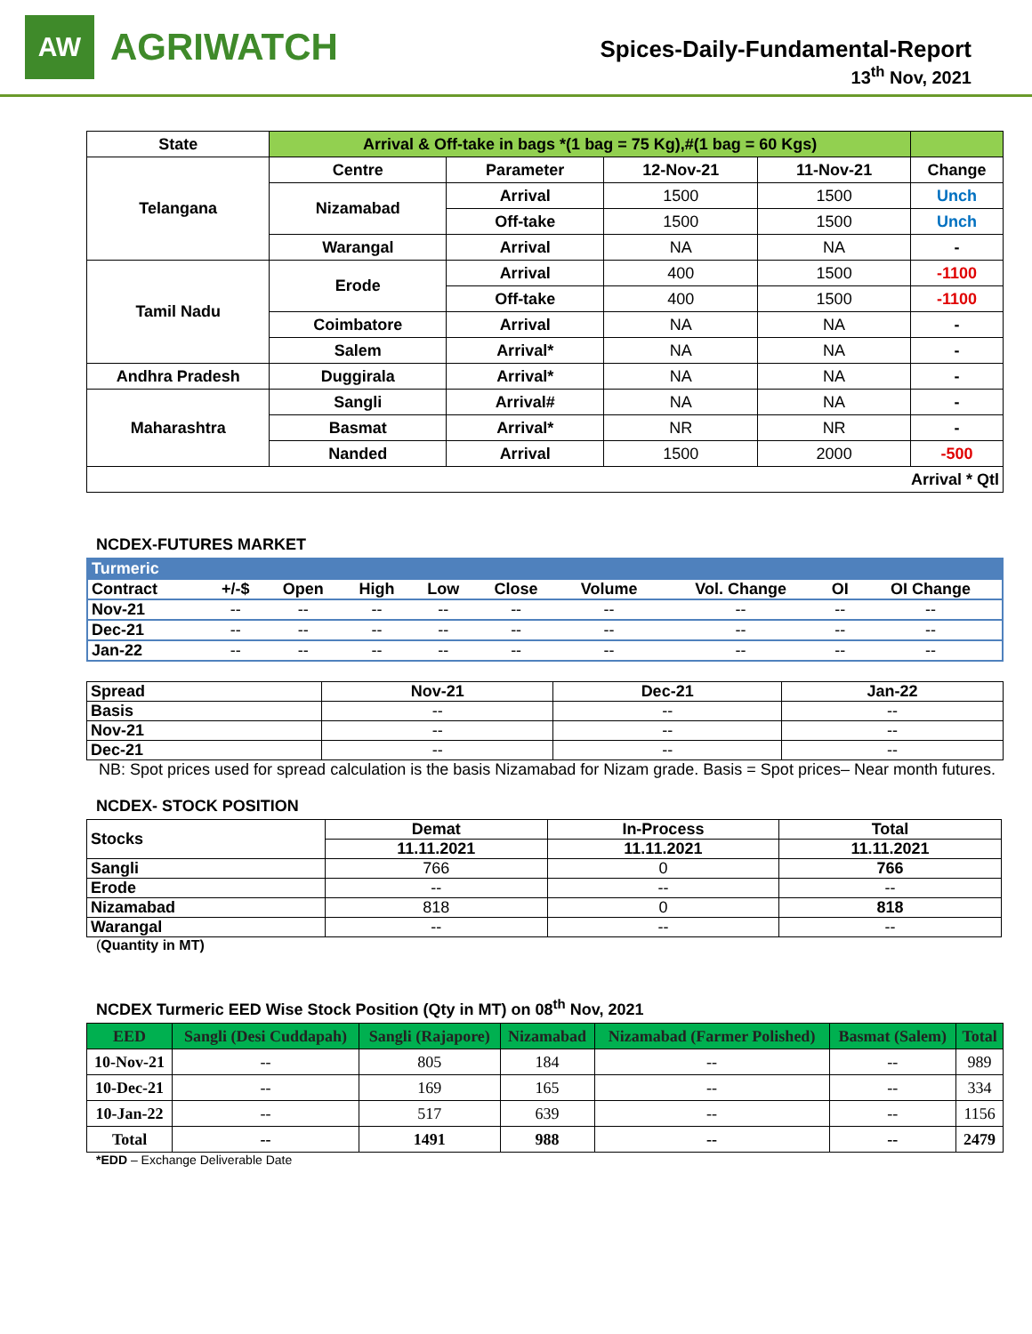AW
AGRIWATCH
Spices-Daily-Fundamental-Report
13<sup>th</sup> Nov, 2021
| State | Arrival & Off-take in bags *(1 bag = 75 Kg),#(1 bag = 60 Kgs) | | | | |
| --- | --- | --- | --- | --- | --- |
| Telangana | Centre | Parameter | 12-Nov-21 | 11-Nov-21 | Change |
| | Nizamabad | Arrival | 1500 | 1500 | Unch |
| | | Off-take | 1500 | 1500 | Unch |
| | Warangal | Arrival | NA | NA | - |
| Tamil Nadu | Erode | Arrival | 400 | 1500 | -1100 |
| | | Off-take | 400 | 1500 | -1100 |
| | Coimbatore | Arrival | NA | NA | - |
| | Salem | Arrival* | NA | NA | - |
| Andhra Pradesh | Duggirala | Arrival* | NA | NA | - |
| Maharashtra | Sangli | Arrival# | NA | NA | - |
| | Basmat | Arrival* | NR | NR | - |
| | Nanded | Arrival | 1500 | 2000 | -500 |
| Arrival * Qtl | | | | | |
NCDEX-FUTURES MARKET
| Turmeric | | | | | | | | | |
| Contract | +/-$ | Open | High | Low | Close | Volume | Vol. Change | OI | OI Change |
| Nov-21 | -- | -- | -- | -- | -- | -- | -- | -- | -- |
| Dec-21 | -- | -- | -- | -- | -- | -- | -- | -- | -- |
| Jan-22 | -- | -- | -- | -- | -- | -- | -- | -- | -- |
| Spread | Nov-21 | Dec-21 | Jan-22 |
| Basis | -- | -- | -- |
| Nov-21 | -- | -- | -- |
| Dec-21 | -- | -- | -- |
NB: Spot prices used for spread calculation is the basis Nizamabad for Nizam grade. Basis = Spot prices– Near month futures.
NCDEX- STOCK POSITION
| Stocks | Demat | In-Process | Total |
| | 11.11.2021 | 11.11.2021 | 11.11.2021 |
| Sangli | 766 | 0 | 766 |
| Erode | -- | -- | -- |
| Nizamabad | 818 | 0 | 818 |
| Warangal | -- | -- | -- |
(Quantity in MT)
NCDEX Turmeric EED Wise Stock Position (Qty in MT) on 08<sup>th</sup> Nov, 2021
| EED | Sangli (Desi Cuddapah) | Sangli (Rajapore) | Nizamabad | Nizamabad (Farmer Polished) | Basmat (Salem) | Total |
| --- | --- | --- | --- | --- | --- | --- |
| 10-Nov-21 | -- | 805 | 184 | -- | -- | 989 |
| 10-Dec-21 | -- | 169 | 165 | -- | -- | 334 |
| 10-Jan-22 | -- | 517 | 639 | -- | -- | 1156 |
| Total | -- | 1491 | 988 | -- | -- | 2479 |
*EDD – Exchange Deliverable Date